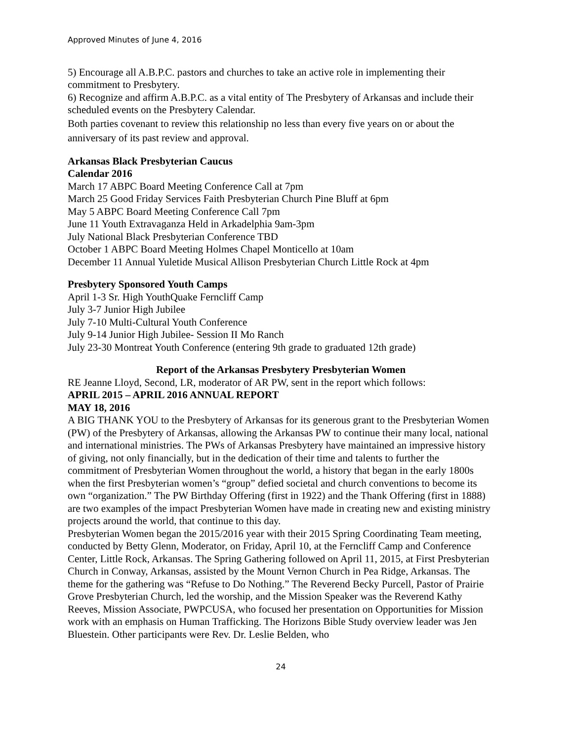Approved Minutes of June 4, 2016
5) Encourage all A.B.P.C. pastors and churches to take an active role in implementing their commitment to Presbytery.
6) Recognize and affirm A.B.P.C. as a vital entity of The Presbytery of Arkansas and include their scheduled events on the Presbytery Calendar.
Both parties covenant to review this relationship no less than every five years on or about the anniversary of its past review and approval.
Arkansas Black Presbyterian Caucus
Calendar 2016
March 17 ABPC Board Meeting Conference Call at 7pm
March 25 Good Friday Services Faith Presbyterian Church Pine Bluff at 6pm
May 5 ABPC Board Meeting Conference Call 7pm
June 11 Youth Extravaganza Held in Arkadelphia 9am-3pm
July National Black Presbyterian Conference TBD
October 1 ABPC Board Meeting Holmes Chapel Monticello at 10am
December 11 Annual Yuletide Musical Allison Presbyterian Church Little Rock at 4pm
Presbytery Sponsored Youth Camps
April 1-3 Sr. High YouthQuake Ferncliff Camp
July 3-7 Junior High Jubilee
July 7-10 Multi-Cultural Youth Conference
July 9-14 Junior High Jubilee- Session II Mo Ranch
July 23-30 Montreat Youth Conference (entering 9th grade to graduated 12th grade)
Report of the Arkansas Presbytery Presbyterian Women
RE Jeanne Lloyd, Second, LR, moderator of AR PW, sent in the report which follows:
APRIL 2015 – APRIL 2016 ANNUAL REPORT
MAY 18, 2016
A BIG THANK YOU to the Presbytery of Arkansas for its generous grant to the Presbyterian Women (PW) of the Presbytery of Arkansas, allowing the Arkansas PW to continue their many local, national and international ministries. The PWs of Arkansas Presbytery have maintained an impressive history of giving, not only financially, but in the dedication of their time and talents to further the commitment of Presbyterian Women throughout the world, a history that began in the early 1800s when the first Presbyterian women’s “group” defied societal and church conventions to become its own “organization.” The PW Birthday Offering (first in 1922) and the Thank Offering (first in 1888) are two examples of the impact Presbyterian Women have made in creating new and existing ministry projects around the world, that continue to this day.
Presbyterian Women began the 2015/2016 year with their 2015 Spring Coordinating Team meeting, conducted by Betty Glenn, Moderator, on Friday, April 10, at the Ferncliff Camp and Conference Center, Little Rock, Arkansas. The Spring Gathering followed on April 11, 2015, at First Presbyterian Church in Conway, Arkansas, assisted by the Mount Vernon Church in Pea Ridge, Arkansas. The theme for the gathering was “Refuse to Do Nothing.” The Reverend Becky Purcell, Pastor of Prairie Grove Presbyterian Church, led the worship, and the Mission Speaker was the Reverend Kathy Reeves, Mission Associate, PWPCUSA, who focused her presentation on Opportunities for Mission work with an emphasis on Human Trafficking. The Horizons Bible Study overview leader was Jen Bluestein. Other participants were Rev. Dr. Leslie Belden, who
24